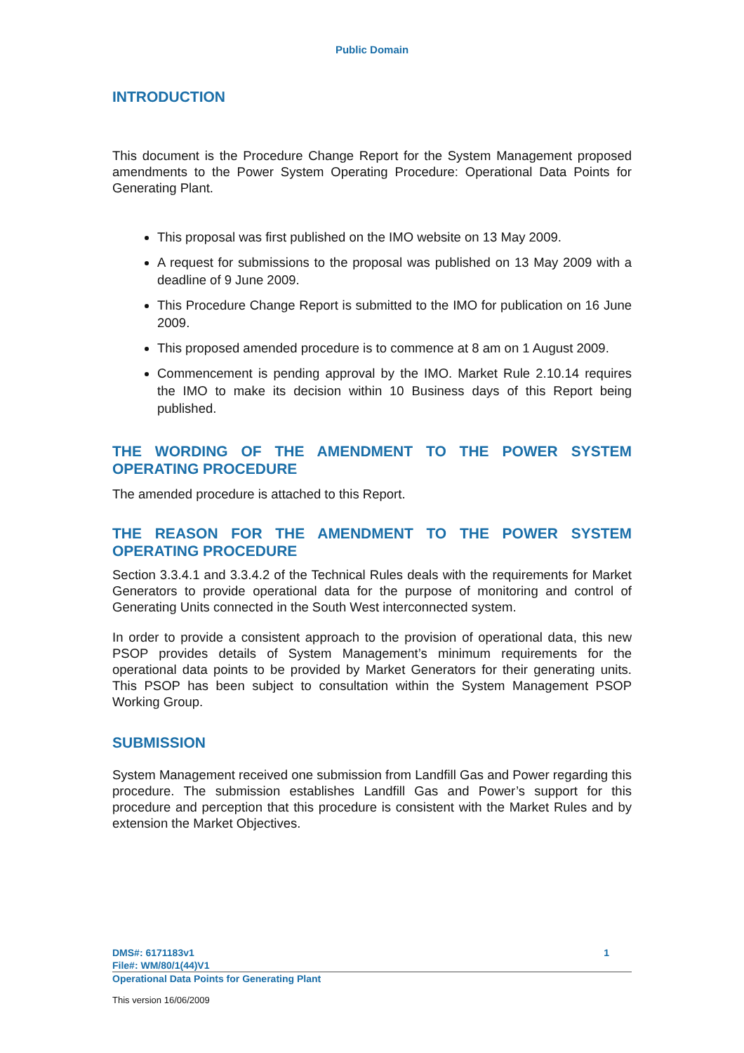Public Domain
INTRODUCTION
This document is the Procedure Change Report for the System Management proposed amendments to the Power System Operating Procedure: Operational Data Points for Generating Plant.
This proposal was first published on the IMO website on 13 May 2009.
A request for submissions to the proposal was published on 13 May 2009 with a deadline of 9 June 2009.
This Procedure Change Report is submitted to the IMO for publication on 16 June 2009.
This proposed amended procedure is to commence at 8 am on 1 August 2009.
Commencement is pending approval by the IMO. Market Rule 2.10.14 requires the IMO to make its decision within 10 Business days of this Report being published.
THE WORDING OF THE AMENDMENT TO THE POWER SYSTEM OPERATING PROCEDURE
The amended procedure is attached to this Report.
THE REASON FOR THE AMENDMENT TO THE POWER SYSTEM OPERATING PROCEDURE
Section 3.3.4.1 and 3.3.4.2 of the Technical Rules deals with the requirements for Market Generators to provide operational data for the purpose of monitoring and control of Generating Units connected in the South West interconnected system.
In order to provide a consistent approach to the provision of operational data, this new PSOP provides details of System Management’s minimum requirements for the operational data points to be provided by Market Generators for their generating units. This PSOP has been subject to consultation within the System Management PSOP Working Group.
SUBMISSION
System Management received one submission from Landfill Gas and Power regarding this procedure. The submission establishes Landfill Gas and Power’s support for this procedure and perception that this procedure is consistent with the Market Rules and by extension the Market Objectives.
DMS#: 6171183v1 1
File#: WM/80/1(44)V1
Operational Data Points for Generating Plant
This version 16/06/2009